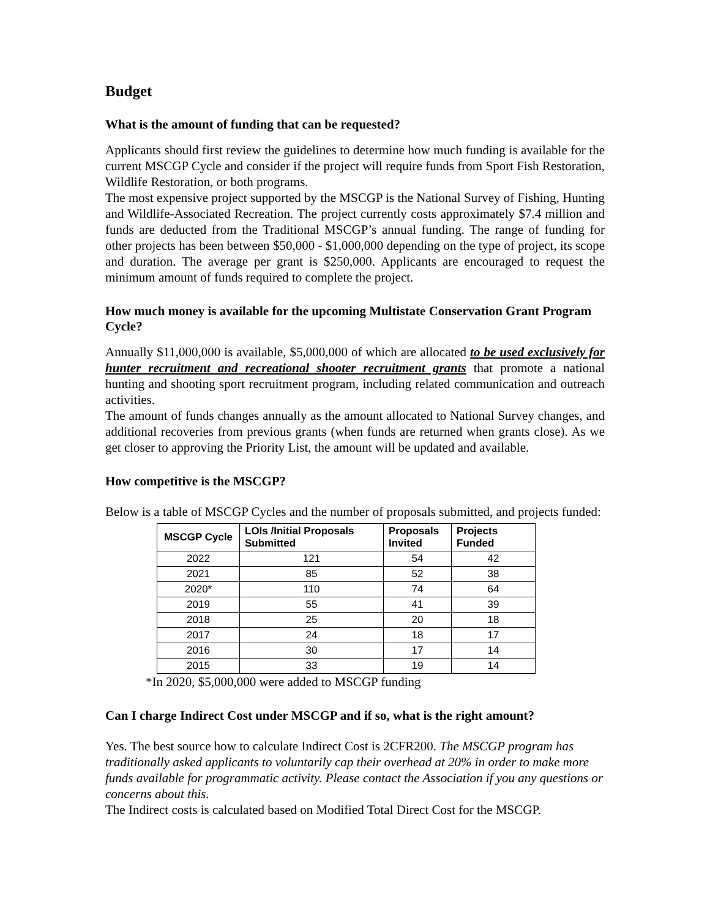Budget
What is the amount of funding that can be requested?
Applicants should first review the guidelines to determine how much funding is available for the current MSCGP Cycle and consider if the project will require funds from Sport Fish Restoration, Wildlife Restoration, or both programs.
The most expensive project supported by the MSCGP is the National Survey of Fishing, Hunting and Wildlife-Associated Recreation. The project currently costs approximately $7.4 million and funds are deducted from the Traditional MSCGP’s annual funding. The range of funding for other projects has been between $50,000 - $1,000,000 depending on the type of project, its scope and duration. The average per grant is $250,000. Applicants are encouraged to request the minimum amount of funds required to complete the project.
How much money is available for the upcoming Multistate Conservation Grant Program Cycle?
Annually $11,000,000 is available, $5,000,000 of which are allocated to be used exclusively for hunter recruitment and recreational shooter recruitment grants that promote a national hunting and shooting sport recruitment program, including related communication and outreach activities.
The amount of funds changes annually as the amount allocated to National Survey changes, and additional recoveries from previous grants (when funds are returned when grants close). As we get closer to approving the Priority List, the amount will be updated and available.
How competitive is the MSCGP?
Below is a table of MSCGP Cycles and the number of proposals submitted, and projects funded:
| MSCGP Cycle | LOIs /Initial Proposals Submitted | Proposals Invited | Projects Funded |
| --- | --- | --- | --- |
| 2022 | 121 | 54 | 42 |
| 2021 | 85 | 52 | 38 |
| 2020* | 110 | 74 | 64 |
| 2019 | 55 | 41 | 39 |
| 2018 | 25 | 20 | 18 |
| 2017 | 24 | 18 | 17 |
| 2016 | 30 | 17 | 14 |
| 2015 | 33 | 19 | 14 |
*In 2020, $5,000,000 were added to MSCGP funding
Can I charge Indirect Cost under MSCGP and if so, what is the right amount?
Yes. The best source how to calculate Indirect Cost is 2CFR200. The MSCGP program has traditionally asked applicants to voluntarily cap their overhead at 20% in order to make more funds available for programmatic activity. Please contact the Association if you any questions or concerns about this.
The Indirect costs is calculated based on Modified Total Direct Cost for the MSCGP.